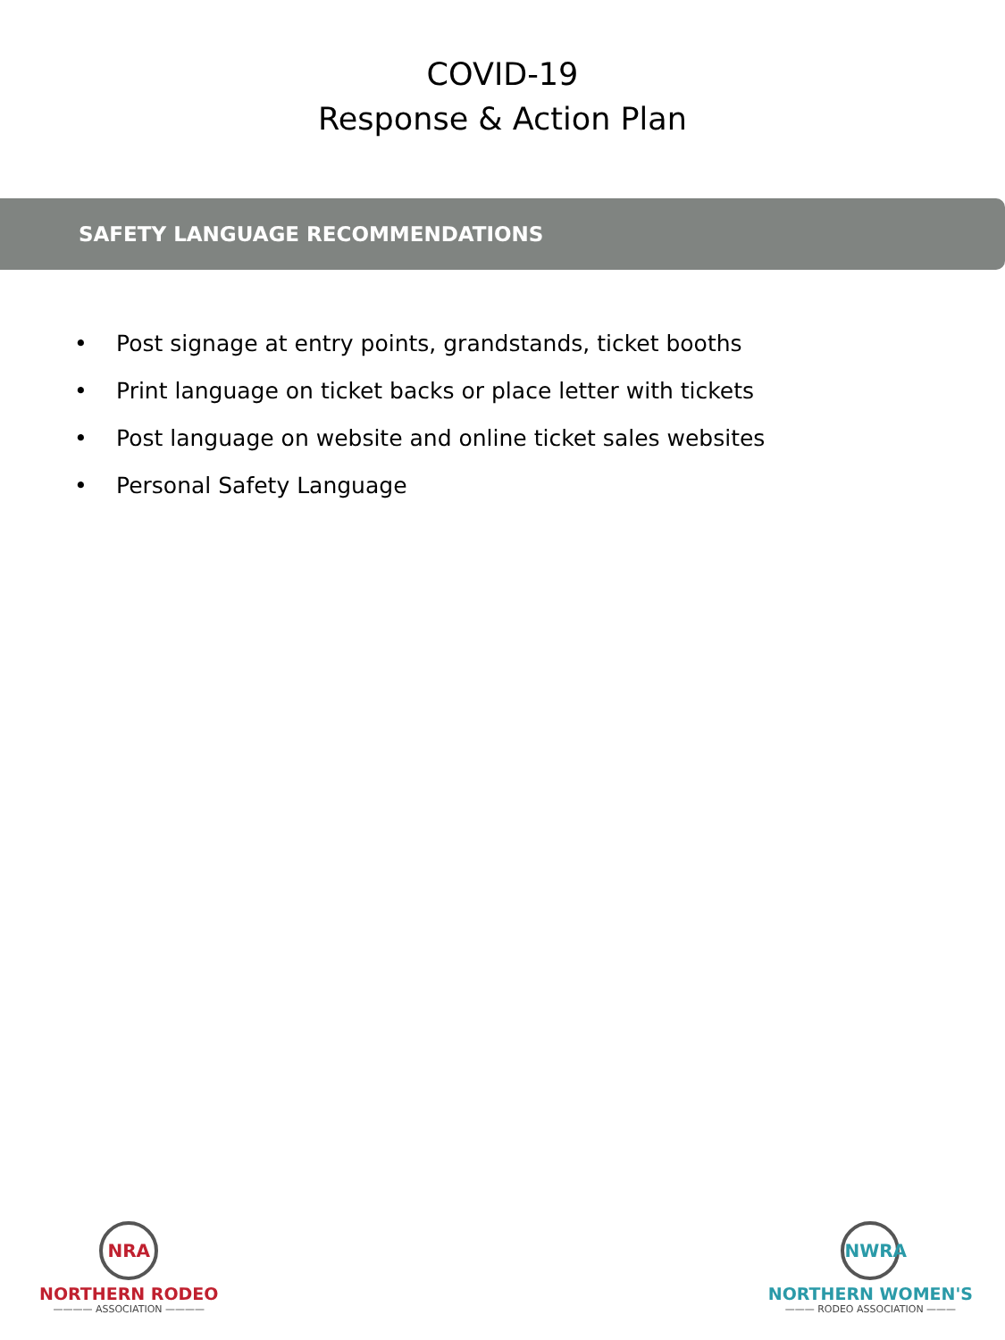COVID-19
Response & Action Plan
SAFETY LANGUAGE RECOMMENDATIONS
• Post signage at entry points, grandstands, ticket booths
• Print language on ticket backs or place letter with tickets
• Post language on website and online ticket sales websites
• Personal Safety Language
NRA
NORTHERN RODEO
———— ASSOCIATION ————
NWRA
NORTHERN WOMEN'S
——— RODEO ASSOCIATION ———